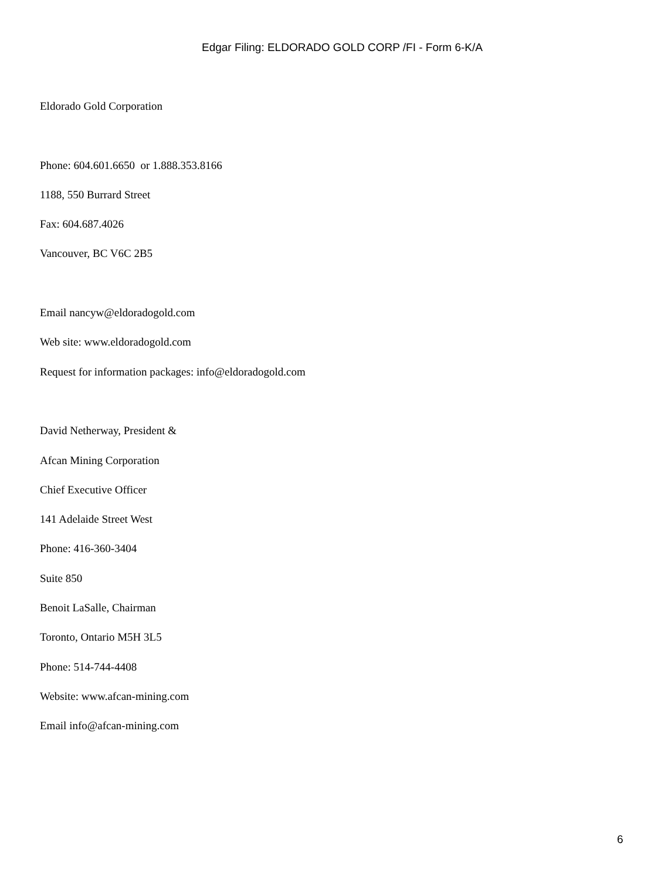Edgar Filing: ELDORADO GOLD CORP /FI - Form 6-K/A
Eldorado Gold Corporation
Phone: 604.601.6650 or 1.888.353.8166
1188, 550 Burrard Street
Fax: 604.687.4026
Vancouver, BC V6C 2B5
Email nancyw@eldoradogold.com
Web site: www.eldoradogold.com
Request for information packages: info@eldoradogold.com
David Netherway, President &
Afcan Mining Corporation
Chief Executive Officer
141 Adelaide Street West
Phone: 416-360-3404
Suite 850
Benoit LaSalle, Chairman
Toronto, Ontario M5H 3L5
Phone: 514-744-4408
Website: www.afcan-mining.com
Email info@afcan-mining.com
6